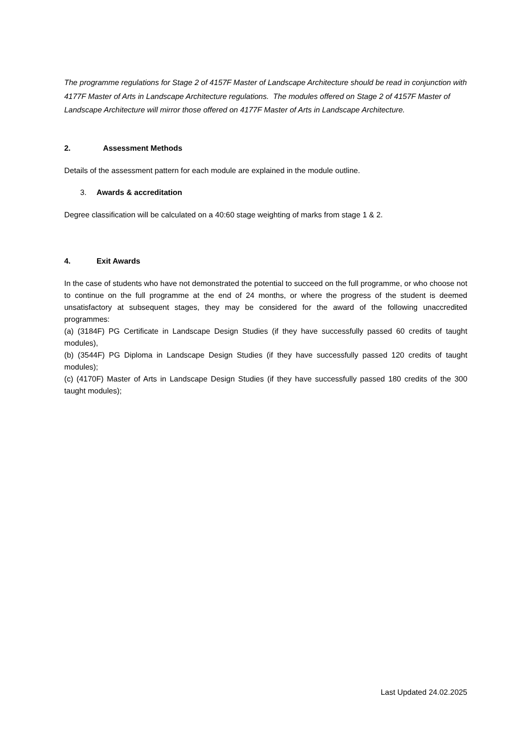The programme regulations for Stage 2 of 4157F Master of Landscape Architecture should be read in conjunction with 4177F Master of Arts in Landscape Architecture regulations. The modules offered on Stage 2 of 4157F Master of Landscape Architecture will mirror those offered on 4177F Master of Arts in Landscape Architecture.
2. Assessment Methods
Details of the assessment pattern for each module are explained in the module outline.
3. Awards & accreditation
Degree classification will be calculated on a 40:60 stage weighting of marks from stage 1 & 2.
4. Exit Awards
In the case of students who have not demonstrated the potential to succeed on the full programme, or who choose not to continue on the full programme at the end of 24 months, or where the progress of the student is deemed unsatisfactory at subsequent stages, they may be considered for the award of the following unaccredited programmes:
(a) (3184F) PG Certificate in Landscape Design Studies (if they have successfully passed 60 credits of taught modules),
(b) (3544F) PG Diploma in Landscape Design Studies (if they have successfully passed 120 credits of taught modules);
(c) (4170F) Master of Arts in Landscape Design Studies (if they have successfully passed 180 credits of the 300 taught modules);
Last Updated 24.02.2025